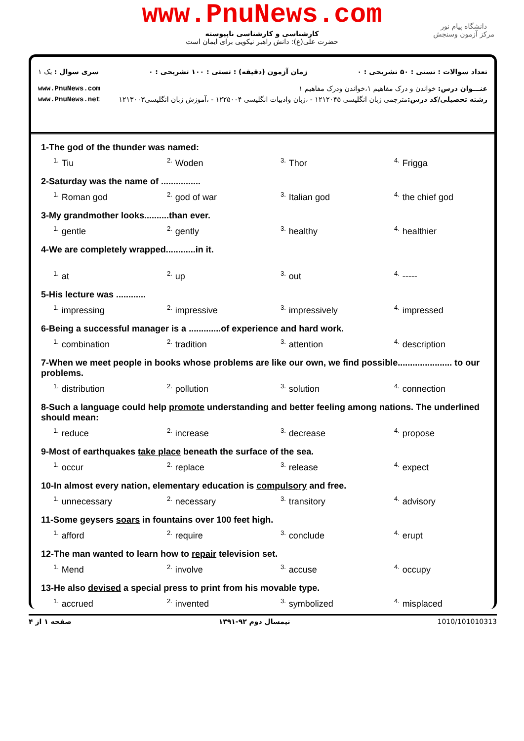www.PnuNews.com
کارشناسی و کارشناسی ناپیوسته
حضرت علی(ع): دانش راهبر نیکویی برای ایمان است
دانشگاه پیام نور
مرکز آزمون وسنجش
تعداد سوالات : تستی : ۵۰ تشریحی : ۰ زمان آزمون (دقیقه) : تستی : ۱۰۰ تشریحی : ۰ سری سوال : یک ۱
عنـــوان درس: خواندن و درک مفاهیم ۱،خواندن ودرک مفاهیم ۱ www.PnuNews.com
رشته تحصیلی/کد درس: مترجمی زبان انگلیسی ۱۲۱۲۰۴۵ - ،زبان وادبیات انگلیسی ۱۲۲۵۰۰۴ - ،آموزش زبان انگلیسی۱۲۱۳۰۰۳ www.PnuNews.net
1-The god of the thunder was named:
<sup>1.</sup> Tiu <sup>2.</sup>Woden <sup>3.</sup>Thor <sup>4.</sup>Frigga
2-Saturday was the name of ................
<sup>1.</sup> Roman god <sup>2.</sup>god of war <sup>3.</sup>Italian god <sup>4.</sup>the chief god
3-My grandmother looks..........than ever.
<sup>1.</sup> gentle <sup>2.</sup>gently <sup>3.</sup>healthy <sup>4.</sup>healthier
4-We are completely wrapped............in it.
<sup>1.</sup> at <sup>2.</sup>up <sup>3.</sup>out <sup>4.</sup>-----
5-His lecture was ............
<sup>1.</sup> impressing <sup>2.</sup>impressive <sup>3.</sup>impressively <sup>4.</sup>impressed
6-Being a successful manager is a .............of experience and hard work.
<sup>1.</sup> combination <sup>2.</sup>tradition <sup>3.</sup>attention <sup>4.</sup>description
7-When we meet people in books whose problems are like our own, we find possible...................... to our problems.
<sup>1.</sup> distribution <sup>2.</sup>pollution <sup>3.</sup>solution <sup>4.</sup>connection
8-Such a language could help promote understanding and better feeling among nations. The underlined should mean:
<sup>1.</sup> reduce <sup>2.</sup>increase <sup>3.</sup>decrease <sup>4.</sup>propose
9-Most of earthquakes take place beneath the surface of the sea.
<sup>1.</sup> occur <sup>2.</sup>replace <sup>3.</sup>release <sup>4.</sup>expect
10-In almost every nation, elementary education is compulsory and free.
<sup>1.</sup> unnecessary <sup>2.</sup>necessary <sup>3.</sup>transitory <sup>4.</sup>advisory
11-Some geysers soars in fountains over 100 feet high.
<sup>1.</sup> afford <sup>2.</sup>require <sup>3.</sup>conclude <sup>4.</sup>erupt
12-The man wanted to learn how to repair television set.
<sup>1.</sup> Mend <sup>2.</sup>involve <sup>3.</sup>accuse <sup>4.</sup>occupy
13-He also devised a special press to print from his movable type.
<sup>1.</sup> accrued <sup>2.</sup>invented <sup>3.</sup>symbolized <sup>4.</sup>misplaced
صفحه ۱ از ۴ نیمسال دوم ۹۲-۱۳۹۱ 1010/101010313